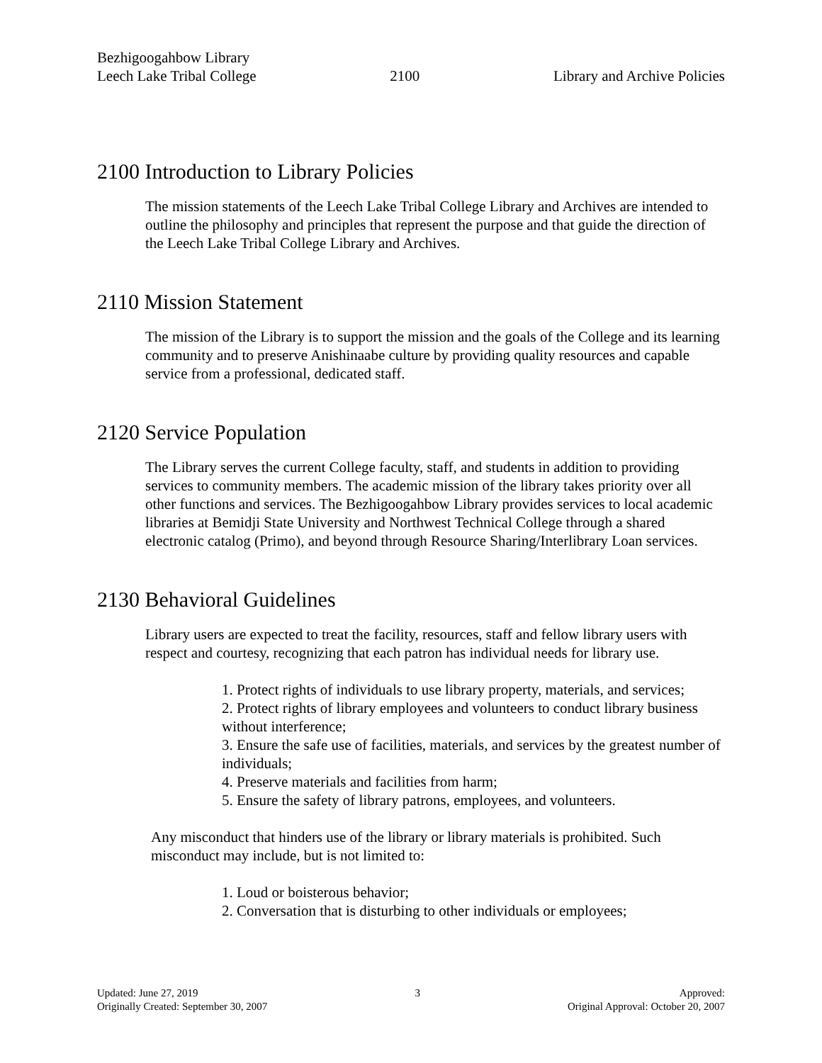Bezhigoogahbow Library
Leech Lake Tribal College
2100
Library and Archive Policies
2100 Introduction to Library Policies
The mission statements of the Leech Lake Tribal College Library and Archives are intended to outline the philosophy and principles that represent the purpose and that guide the direction of the Leech Lake Tribal College Library and Archives.
2110 Mission Statement
The mission of the Library is to support the mission and the goals of the College and its learning community and to preserve Anishinaabe culture by providing quality resources and capable service from a professional, dedicated staff.
2120 Service Population
The Library serves the current College faculty, staff, and students in addition to providing services to community members. The academic mission of the library takes priority over all other functions and services. The Bezhigoogahbow Library provides services to local academic libraries at Bemidji State University and Northwest Technical College through a shared electronic catalog (Primo), and beyond through Resource Sharing/Interlibrary Loan services.
2130 Behavioral Guidelines
Library users are expected to treat the facility, resources, staff and fellow library users with respect and courtesy, recognizing that each patron has individual needs for library use.
1. Protect rights of individuals to use library property, materials, and services;
2. Protect rights of library employees and volunteers to conduct library business without interference;
3. Ensure the safe use of facilities, materials, and services by the greatest number of individuals;
4. Preserve materials and facilities from harm;
5. Ensure the safety of library patrons, employees, and volunteers.
Any misconduct that hinders use of the library or library materials is prohibited. Such misconduct may include, but is not limited to:
1. Loud or boisterous behavior;
2. Conversation that is disturbing to other individuals or employees;
Updated: June 27, 2019
Originally Created: September 30, 2007
3 Approved:
Original Approval: October 20, 2007